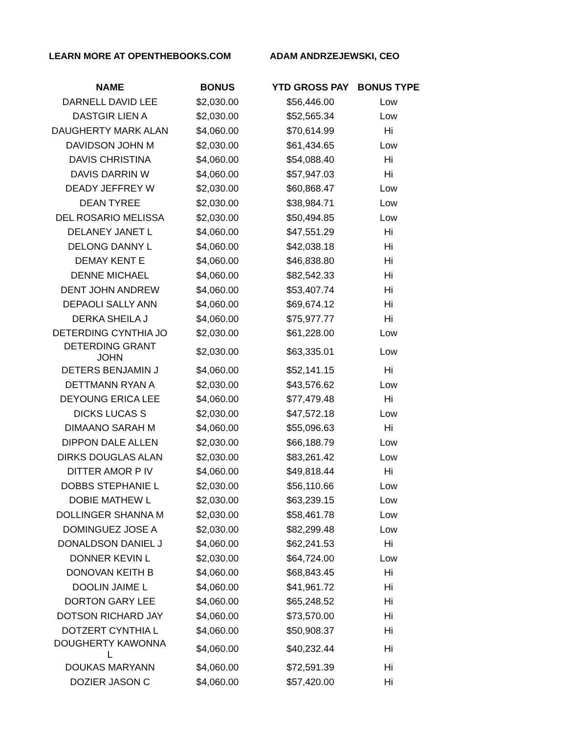LEARN MORE AT OPENTHEBOOKS.COM ADAM ANDRZEJEWSKI, CEO
| NAME | BONUS | YTD GROSS PAY | BONUS TYPE |
| --- | --- | --- | --- |
| DARNELL DAVID LEE | $2,030.00 | $56,446.00 | Low |
| DASTGIR LIEN A | $2,030.00 | $52,565.34 | Low |
| DAUGHERTY MARK ALAN | $4,060.00 | $70,614.99 | Hi |
| DAVIDSON JOHN M | $2,030.00 | $61,434.65 | Low |
| DAVIS CHRISTINA | $4,060.00 | $54,088.40 | Hi |
| DAVIS DARRIN W | $4,060.00 | $57,947.03 | Hi |
| DEADY JEFFREY W | $2,030.00 | $60,868.47 | Low |
| DEAN TYREE | $2,030.00 | $38,984.71 | Low |
| DEL ROSARIO MELISSA | $2,030.00 | $50,494.85 | Low |
| DELANEY JANET L | $4,060.00 | $47,551.29 | Hi |
| DELONG DANNY L | $4,060.00 | $42,038.18 | Hi |
| DEMAY KENT E | $4,060.00 | $46,838.80 | Hi |
| DENNE MICHAEL | $4,060.00 | $82,542.33 | Hi |
| DENT JOHN ANDREW | $4,060.00 | $53,407.74 | Hi |
| DEPAOLI SALLY ANN | $4,060.00 | $69,674.12 | Hi |
| DERKA SHEILA J | $4,060.00 | $75,977.77 | Hi |
| DETERDING CYNTHIA JO | $2,030.00 | $61,228.00 | Low |
| DETERDING GRANT JOHN | $2,030.00 | $63,335.01 | Low |
| DETERS BENJAMIN J | $4,060.00 | $52,141.15 | Hi |
| DETTMANN RYAN A | $2,030.00 | $43,576.62 | Low |
| DEYOUNG ERICA LEE | $4,060.00 | $77,479.48 | Hi |
| DICKS LUCAS S | $2,030.00 | $47,572.18 | Low |
| DIMAANO SARAH M | $4,060.00 | $55,096.63 | Hi |
| DIPPON DALE ALLEN | $2,030.00 | $66,188.79 | Low |
| DIRKS DOUGLAS ALAN | $2,030.00 | $83,261.42 | Low |
| DITTER AMOR P IV | $4,060.00 | $49,818.44 | Hi |
| DOBBS STEPHANIE L | $2,030.00 | $56,110.66 | Low |
| DOBIE MATHEW L | $2,030.00 | $63,239.15 | Low |
| DOLLINGER SHANNA M | $2,030.00 | $58,461.78 | Low |
| DOMINGUEZ JOSE A | $2,030.00 | $82,299.48 | Low |
| DONALDSON DANIEL J | $4,060.00 | $62,241.53 | Hi |
| DONNER KEVIN L | $2,030.00 | $64,724.00 | Low |
| DONOVAN KEITH B | $4,060.00 | $68,843.45 | Hi |
| DOOLIN JAIME L | $4,060.00 | $41,961.72 | Hi |
| DORTON GARY LEE | $4,060.00 | $65,248.52 | Hi |
| DOTSON RICHARD JAY | $4,060.00 | $73,570.00 | Hi |
| DOTZERT CYNTHIA L | $4,060.00 | $50,908.37 | Hi |
| DOUGHERTY KAWONNA L | $4,060.00 | $40,232.44 | Hi |
| DOUKAS MARYANN | $4,060.00 | $72,591.39 | Hi |
| DOZIER JASON C | $4,060.00 | $57,420.00 | Hi |